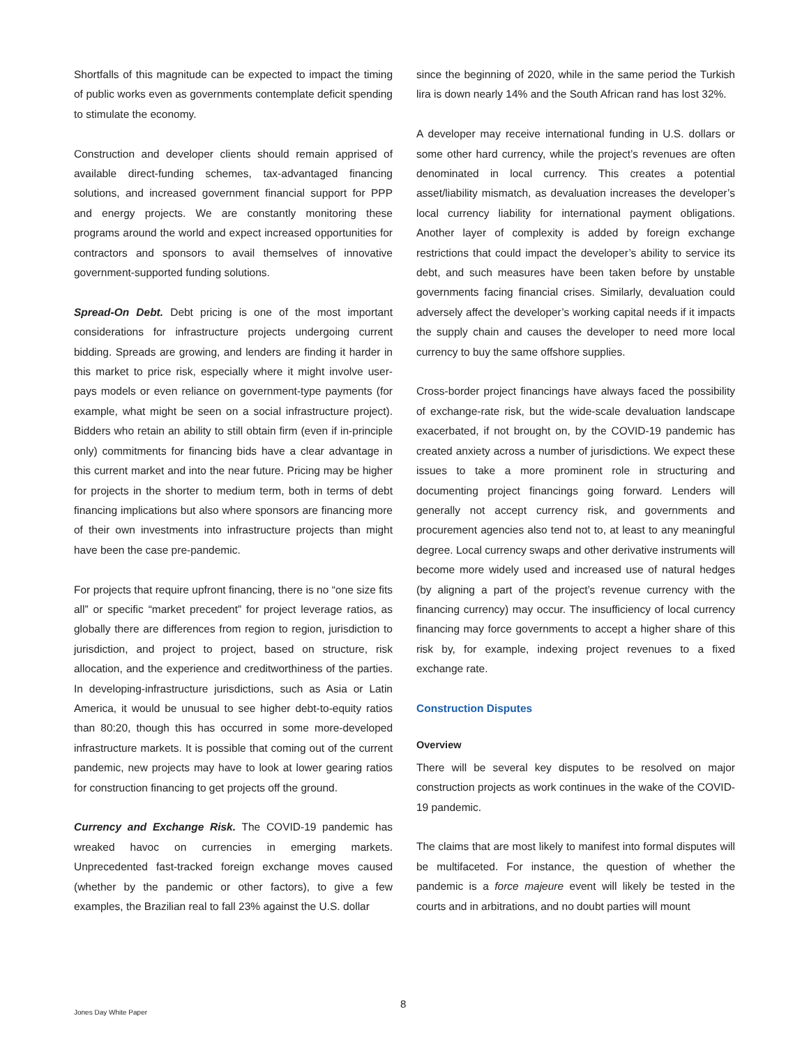Shortfalls of this magnitude can be expected to impact the timing of public works even as governments contemplate deficit spending to stimulate the economy.
Construction and developer clients should remain apprised of available direct-funding schemes, tax-advantaged financing solutions, and increased government financial support for PPP and energy projects. We are constantly monitoring these programs around the world and expect increased opportunities for contractors and sponsors to avail themselves of innovative government-supported funding solutions.
Spread-On Debt. Debt pricing is one of the most important considerations for infrastructure projects undergoing current bidding. Spreads are growing, and lenders are finding it harder in this market to price risk, especially where it might involve user-pays models or even reliance on government-type payments (for example, what might be seen on a social infrastructure project). Bidders who retain an ability to still obtain firm (even if in-principle only) commitments for financing bids have a clear advantage in this current market and into the near future. Pricing may be higher for projects in the shorter to medium term, both in terms of debt financing implications but also where sponsors are financing more of their own investments into infrastructure projects than might have been the case pre-pandemic.
For projects that require upfront financing, there is no “one size fits all” or specific “market precedent” for project leverage ratios, as globally there are differences from region to region, jurisdiction to jurisdiction, and project to project, based on structure, risk allocation, and the experience and creditworthiness of the parties. In developing-infrastructure jurisdictions, such as Asia or Latin America, it would be unusual to see higher debt-to-equity ratios than 80:20, though this has occurred in some more-developed infrastructure markets. It is possible that coming out of the current pandemic, new projects may have to look at lower gearing ratios for construction financing to get projects off the ground.
Currency and Exchange Risk. The COVID-19 pandemic has wreaked havoc on currencies in emerging markets. Unprecedented fast-tracked foreign exchange moves caused (whether by the pandemic or other factors), to give a few examples, the Brazilian real to fall 23% against the U.S. dollar
since the beginning of 2020, while in the same period the Turkish lira is down nearly 14% and the South African rand has lost 32%.
A developer may receive international funding in U.S. dollars or some other hard currency, while the project’s revenues are often denominated in local currency. This creates a potential asset/liability mismatch, as devaluation increases the developer’s local currency liability for international payment obligations. Another layer of complexity is added by foreign exchange restrictions that could impact the developer’s ability to service its debt, and such measures have been taken before by unstable governments facing financial crises. Similarly, devaluation could adversely affect the developer’s working capital needs if it impacts the supply chain and causes the developer to need more local currency to buy the same offshore supplies.
Cross-border project financings have always faced the possibility of exchange-rate risk, but the wide-scale devaluation landscape exacerbated, if not brought on, by the COVID-19 pandemic has created anxiety across a number of jurisdictions. We expect these issues to take a more prominent role in structuring and documenting project financings going forward. Lenders will generally not accept currency risk, and governments and procurement agencies also tend not to, at least to any meaningful degree. Local currency swaps and other derivative instruments will become more widely used and increased use of natural hedges (by aligning a part of the project’s revenue currency with the financing currency) may occur. The insufficiency of local currency financing may force governments to accept a higher share of this risk by, for example, indexing project revenues to a fixed exchange rate.
Construction Disputes
Overview
There will be several key disputes to be resolved on major construction projects as work continues in the wake of the COVID-19 pandemic.
The claims that are most likely to manifest into formal disputes will be multifaceted. For instance, the question of whether the pandemic is a force majeure event will likely be tested in the courts and in arbitrations, and no doubt parties will mount
8
Jones Day White Paper